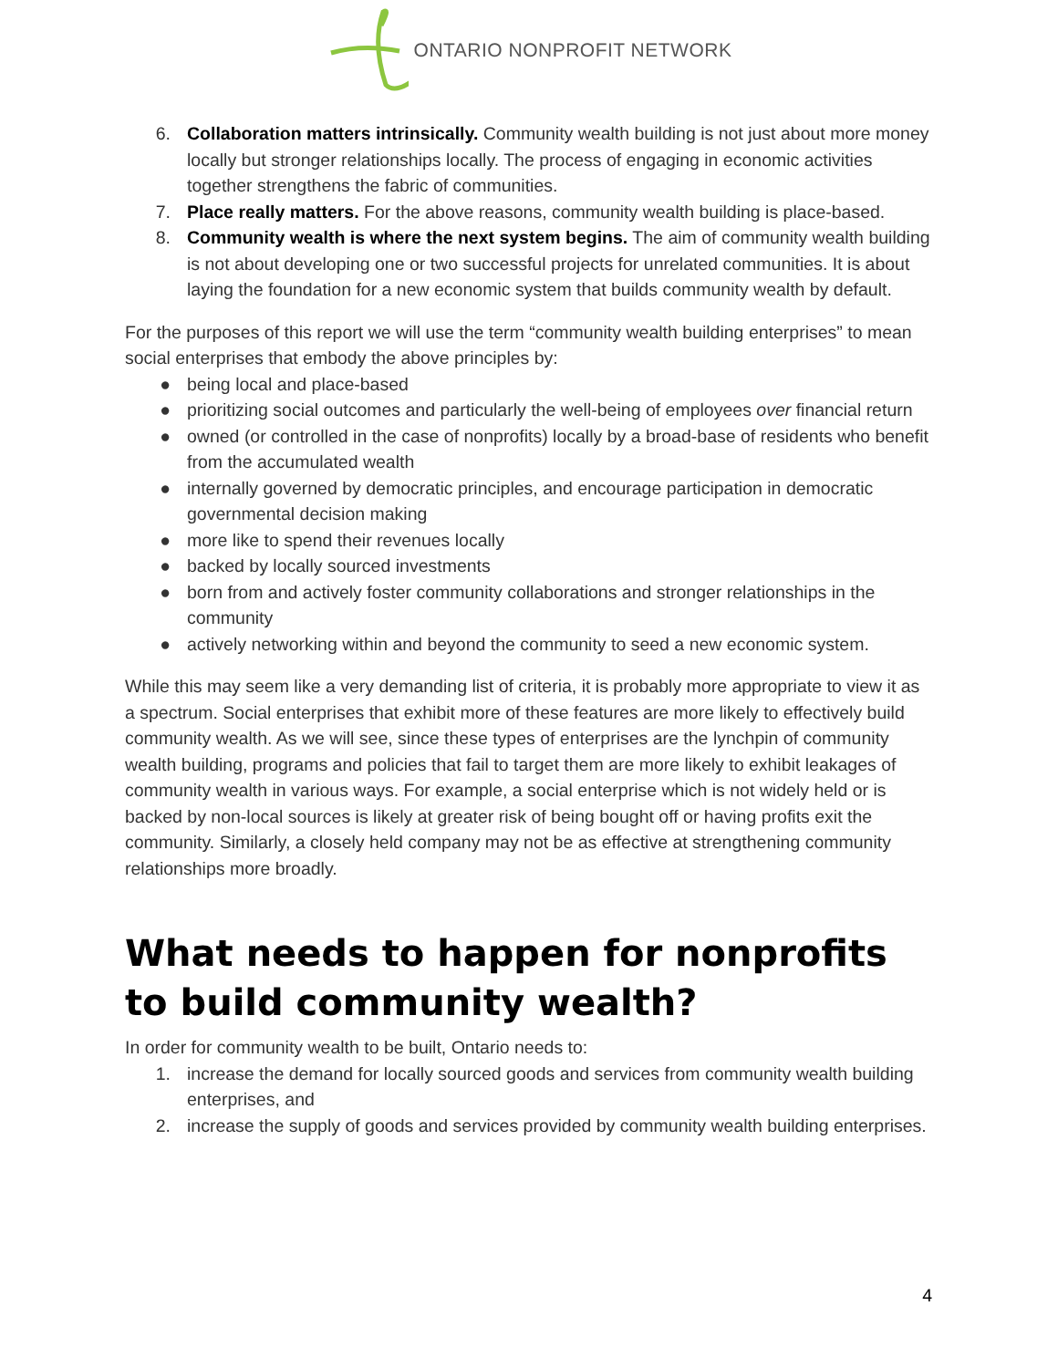ONTARIO NONPROFIT NETWORK
6. Collaboration matters intrinsically. Community wealth building is not just about more money locally but stronger relationships locally. The process of engaging in economic activities together strengthens the fabric of communities.
7. Place really matters. For the above reasons, community wealth building is place-based.
8. Community wealth is where the next system begins. The aim of community wealth building is not about developing one or two successful projects for unrelated communities. It is about laying the foundation for a new economic system that builds community wealth by default.
For the purposes of this report we will use the term “community wealth building enterprises” to mean social enterprises that embody the above principles by:
● being local and place-based
● prioritizing social outcomes and particularly the well-being of employees over financial return
● owned (or controlled in the case of nonprofits) locally by a broad-base of residents who benefit from the accumulated wealth
● internally governed by democratic principles, and encourage participation in democratic governmental decision making
● more like to spend their revenues locally
● backed by locally sourced investments
● born from and actively foster community collaborations and stronger relationships in the community
● actively networking within and beyond the community to seed a new economic system.
While this may seem like a very demanding list of criteria, it is probably more appropriate to view it as a spectrum. Social enterprises that exhibit more of these features are more likely to effectively build community wealth. As we will see, since these types of enterprises are the lynchpin of community wealth building, programs and policies that fail to target them are more likely to exhibit leakages of community wealth in various ways. For example, a social enterprise which is not widely held or is backed by non-local sources is likely at greater risk of being bought off or having profits exit the community. Similarly, a closely held company may not be as effective at strengthening community relationships more broadly.
What needs to happen for nonprofits to build community wealth?
In order for community wealth to be built, Ontario needs to:
1. increase the demand for locally sourced goods and services from community wealth building enterprises, and
2. increase the supply of goods and services provided by community wealth building enterprises.
4